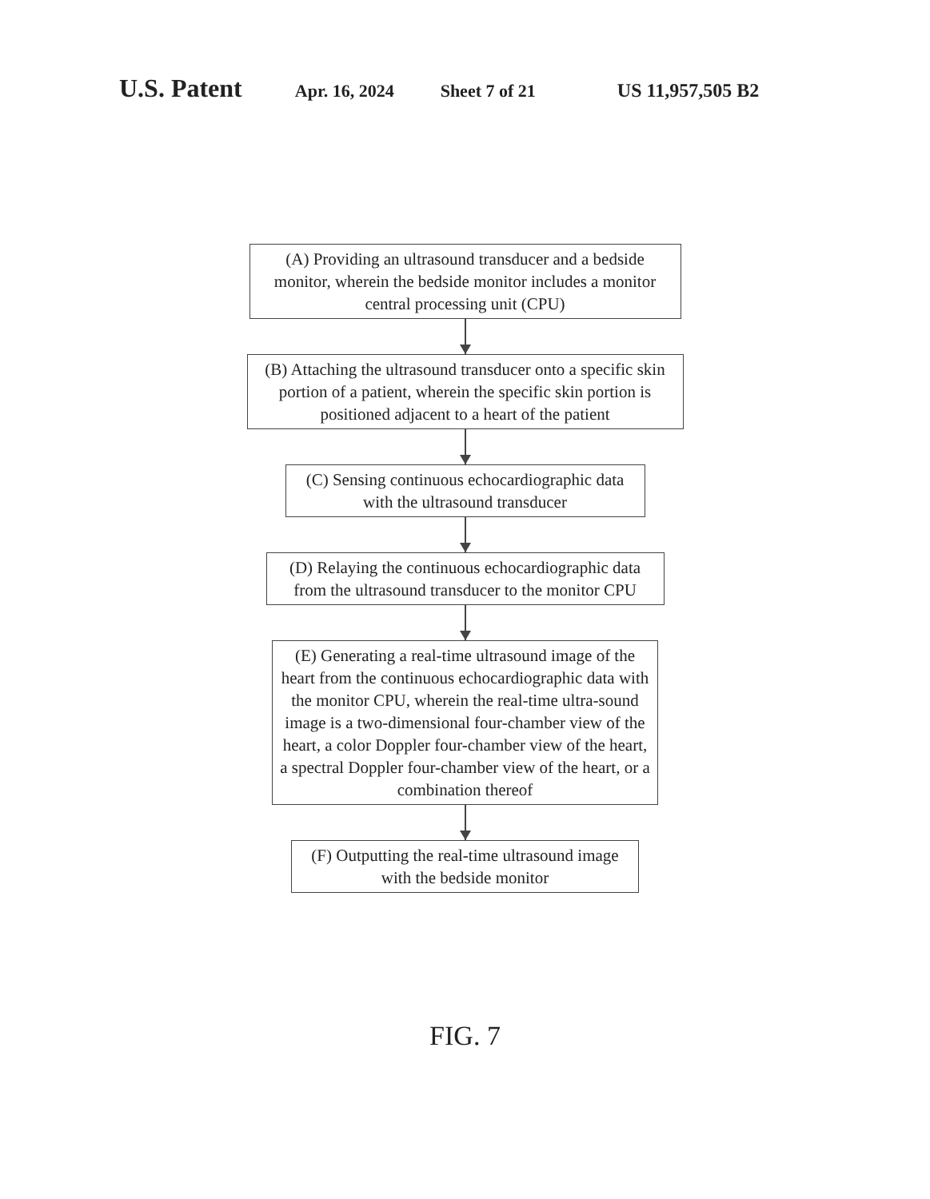U.S. Patent Apr. 16, 2024 Sheet 7 of 21 US 11,957,505 B2
(A) Providing an ultrasound transducer and a bedside monitor, wherein the bedside monitor includes a monitor central processing unit (CPU)
(B) Attaching the ultrasound transducer onto a specific skin portion of a patient, wherein the specific skin portion is positioned adjacent to a heart of the patient
(C) Sensing continuous echocardiographic data with the ultrasound transducer
(D) Relaying the continuous echocardiographic data from the ultrasound transducer to the monitor CPU
(E) Generating a real-time ultrasound image of the heart from the continuous echocardiographic data with the monitor CPU, wherein the real-time ultra-sound image is a two-dimensional four-chamber view of the heart, a color Doppler four-chamber view of the heart, a spectral Doppler four-chamber view of the heart, or a combination thereof
(F) Outputting the real-time ultrasound image with the bedside monitor
FIG. 7